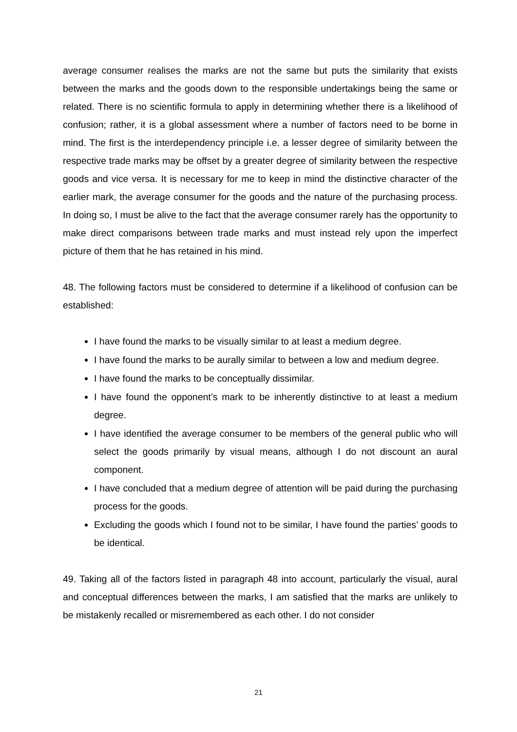average consumer realises the marks are not the same but puts the similarity that exists between the marks and the goods down to the responsible undertakings being the same or related. There is no scientific formula to apply in determining whether there is a likelihood of confusion; rather, it is a global assessment where a number of factors need to be borne in mind. The first is the interdependency principle i.e. a lesser degree of similarity between the respective trade marks may be offset by a greater degree of similarity between the respective goods and vice versa. It is necessary for me to keep in mind the distinctive character of the earlier mark, the average consumer for the goods and the nature of the purchasing process. In doing so, I must be alive to the fact that the average consumer rarely has the opportunity to make direct comparisons between trade marks and must instead rely upon the imperfect picture of them that he has retained in his mind.
48. The following factors must be considered to determine if a likelihood of confusion can be established:
I have found the marks to be visually similar to at least a medium degree.
I have found the marks to be aurally similar to between a low and medium degree.
I have found the marks to be conceptually dissimilar.
I have found the opponent’s mark to be inherently distinctive to at least a medium degree.
I have identified the average consumer to be members of the general public who will select the goods primarily by visual means, although I do not discount an aural component.
I have concluded that a medium degree of attention will be paid during the purchasing process for the goods.
Excluding the goods which I found not to be similar, I have found the parties’ goods to be identical.
49. Taking all of the factors listed in paragraph 48 into account, particularly the visual, aural and conceptual differences between the marks, I am satisfied that the marks are unlikely to be mistakenly recalled or misremembered as each other. I do not consider
21